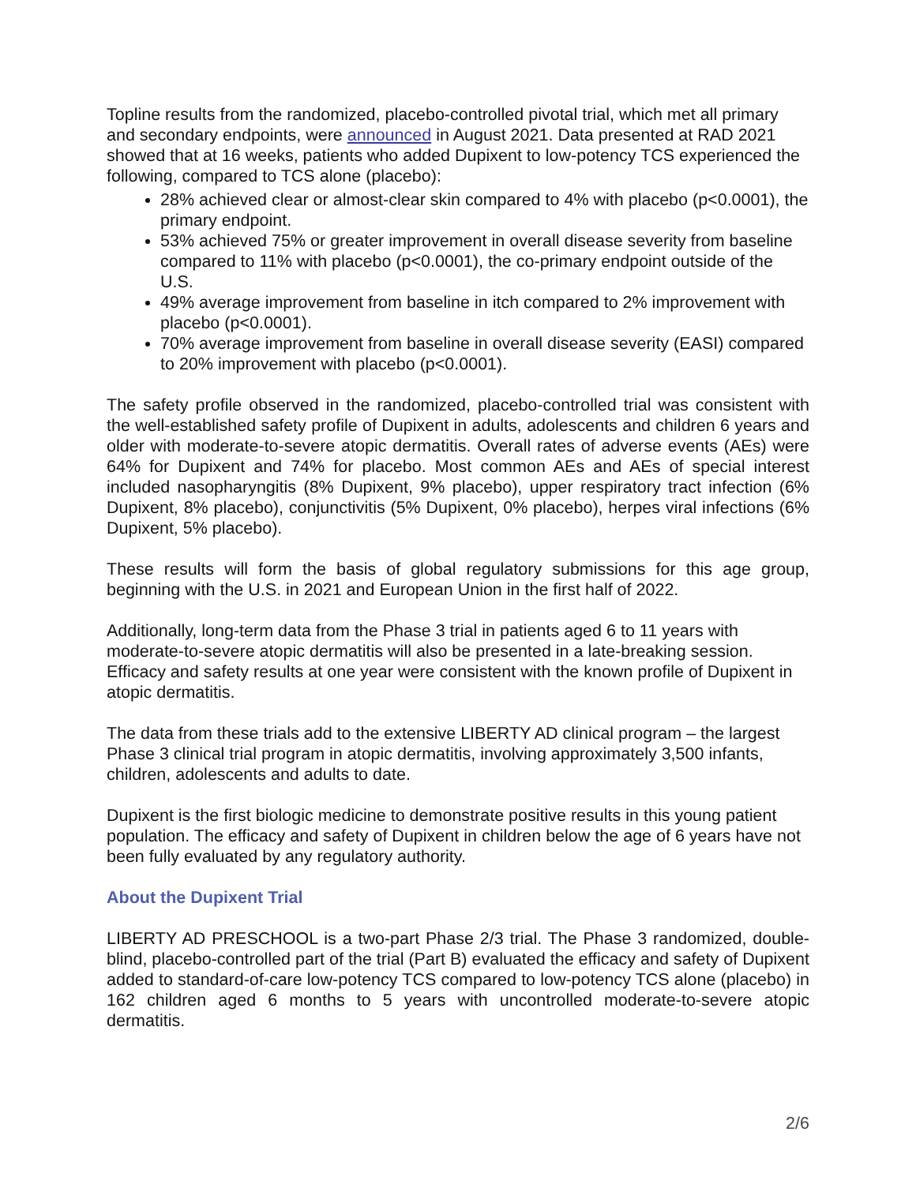Topline results from the randomized, placebo-controlled pivotal trial, which met all primary and secondary endpoints, were announced in August 2021. Data presented at RAD 2021 showed that at 16 weeks, patients who added Dupixent to low-potency TCS experienced the following, compared to TCS alone (placebo):
28% achieved clear or almost-clear skin compared to 4% with placebo (p<0.0001), the primary endpoint.
53% achieved 75% or greater improvement in overall disease severity from baseline compared to 11% with placebo (p<0.0001), the co-primary endpoint outside of the U.S.
49% average improvement from baseline in itch compared to 2% improvement with placebo (p<0.0001).
70% average improvement from baseline in overall disease severity (EASI) compared to 20% improvement with placebo (p<0.0001).
The safety profile observed in the randomized, placebo-controlled trial was consistent with the well-established safety profile of Dupixent in adults, adolescents and children 6 years and older with moderate-to-severe atopic dermatitis. Overall rates of adverse events (AEs) were 64% for Dupixent and 74% for placebo. Most common AEs and AEs of special interest included nasopharyngitis (8% Dupixent, 9% placebo), upper respiratory tract infection (6% Dupixent, 8% placebo), conjunctivitis (5% Dupixent, 0% placebo), herpes viral infections (6% Dupixent, 5% placebo).
These results will form the basis of global regulatory submissions for this age group, beginning with the U.S. in 2021 and European Union in the first half of 2022.
Additionally, long-term data from the Phase 3 trial in patients aged 6 to 11 years with moderate-to-severe atopic dermatitis will also be presented in a late-breaking session. Efficacy and safety results at one year were consistent with the known profile of Dupixent in atopic dermatitis.
The data from these trials add to the extensive LIBERTY AD clinical program – the largest Phase 3 clinical trial program in atopic dermatitis, involving approximately 3,500 infants, children, adolescents and adults to date.
Dupixent is the first biologic medicine to demonstrate positive results in this young patient population. The efficacy and safety of Dupixent in children below the age of 6 years have not been fully evaluated by any regulatory authority.
About the Dupixent Trial
LIBERTY AD PRESCHOOL is a two-part Phase 2/3 trial. The Phase 3 randomized, double-blind, placebo-controlled part of the trial (Part B) evaluated the efficacy and safety of Dupixent added to standard-of-care low-potency TCS compared to low-potency TCS alone (placebo) in 162 children aged 6 months to 5 years with uncontrolled moderate-to-severe atopic dermatitis.
2/6